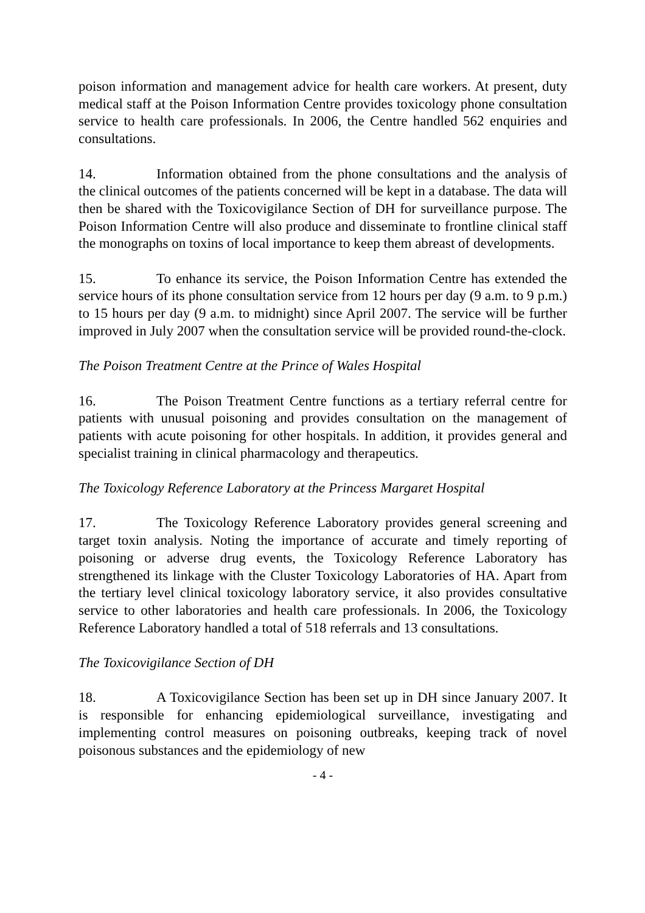poison information and management advice for health care workers. At present, duty medical staff at the Poison Information Centre provides toxicology phone consultation service to health care professionals. In 2006, the Centre handled 562 enquiries and consultations.
14. Information obtained from the phone consultations and the analysis of the clinical outcomes of the patients concerned will be kept in a database. The data will then be shared with the Toxicovigilance Section of DH for surveillance purpose. The Poison Information Centre will also produce and disseminate to frontline clinical staff the monographs on toxins of local importance to keep them abreast of developments.
15. To enhance its service, the Poison Information Centre has extended the service hours of its phone consultation service from 12 hours per day (9 a.m. to 9 p.m.) to 15 hours per day (9 a.m. to midnight) since April 2007. The service will be further improved in July 2007 when the consultation service will be provided round-the-clock.
The Poison Treatment Centre at the Prince of Wales Hospital
16. The Poison Treatment Centre functions as a tertiary referral centre for patients with unusual poisoning and provides consultation on the management of patients with acute poisoning for other hospitals. In addition, it provides general and specialist training in clinical pharmacology and therapeutics.
The Toxicology Reference Laboratory at the Princess Margaret Hospital
17. The Toxicology Reference Laboratory provides general screening and target toxin analysis. Noting the importance of accurate and timely reporting of poisoning or adverse drug events, the Toxicology Reference Laboratory has strengthened its linkage with the Cluster Toxicology Laboratories of HA. Apart from the tertiary level clinical toxicology laboratory service, it also provides consultative service to other laboratories and health care professionals. In 2006, the Toxicology Reference Laboratory handled a total of 518 referrals and 13 consultations.
The Toxicovigilance Section of DH
18. A Toxicovigilance Section has been set up in DH since January 2007. It is responsible for enhancing epidemiological surveillance, investigating and implementing control measures on poisoning outbreaks, keeping track of novel poisonous substances and the epidemiology of new
- 4 -